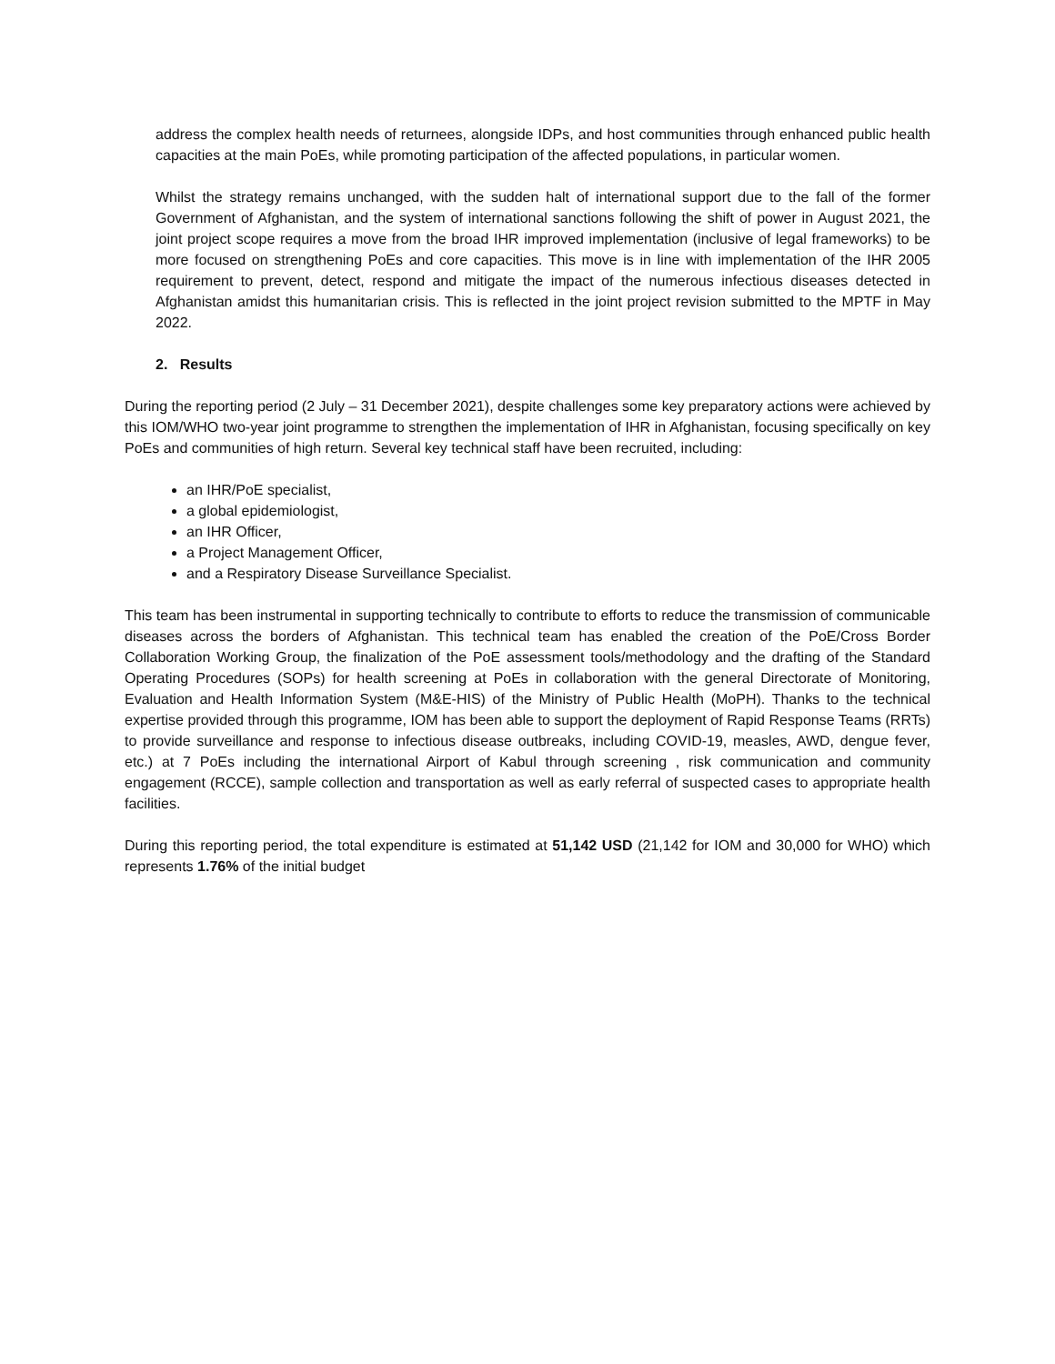address the complex health needs of returnees, alongside IDPs, and host communities through enhanced public health capacities at the main PoEs, while promoting participation of the affected populations, in particular women.
Whilst the strategy remains unchanged, with the sudden halt of international support due to the fall of the former Government of Afghanistan, and the system of international sanctions following the shift of power in August 2021, the joint project scope requires a move from the broad IHR improved implementation (inclusive of legal frameworks) to be more focused on strengthening PoEs and core capacities. This move is in line with implementation of the IHR 2005 requirement to prevent, detect, respond and mitigate the impact of the numerous infectious diseases detected in Afghanistan amidst this humanitarian crisis. This is reflected in the joint project revision submitted to the MPTF in May 2022.
2. Results
During the reporting period (2 July – 31 December 2021), despite challenges some key preparatory actions were achieved by this IOM/WHO two-year joint programme to strengthen the implementation of IHR in Afghanistan, focusing specifically on key PoEs and communities of high return. Several key technical staff have been recruited, including:
an IHR/PoE specialist,
a global epidemiologist,
an IHR Officer,
a Project Management Officer,
and a Respiratory Disease Surveillance Specialist.
This team has been instrumental in supporting technically to contribute to efforts to reduce the transmission of communicable diseases across the borders of Afghanistan. This technical team has enabled the creation of the PoE/Cross Border Collaboration Working Group, the finalization of the PoE assessment tools/methodology and the drafting of the Standard Operating Procedures (SOPs) for health screening at PoEs in collaboration with the general Directorate of Monitoring, Evaluation and Health Information System (M&E-HIS) of the Ministry of Public Health (MoPH). Thanks to the technical expertise provided through this programme, IOM has been able to support the deployment of Rapid Response Teams (RRTs) to provide surveillance and response to infectious disease outbreaks, including COVID-19, measles, AWD, dengue fever, etc.) at 7 PoEs including the international Airport of Kabul through screening , risk communication and community engagement (RCCE), sample collection and transportation as well as early referral of suspected cases to appropriate health facilities.
During this reporting period, the total expenditure is estimated at 51,142 USD (21,142 for IOM and 30,000 for WHO) which represents 1.76% of the initial budget